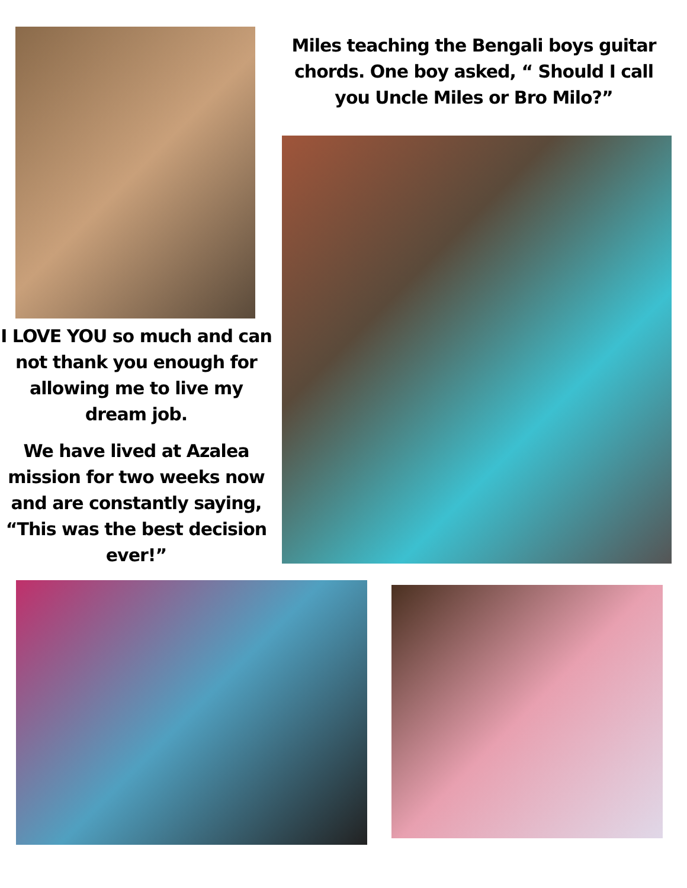I LOVE YOU so much and can not thank you enough for allowing me to live my dream job.
We have lived at Azalea mission for two weeks now and are constantly saying, “This was the best decision ever!”
Miles teaching the Bengali boys guitar chords. One boy asked, “ Should I call you Uncle Miles or Bro Milo?”